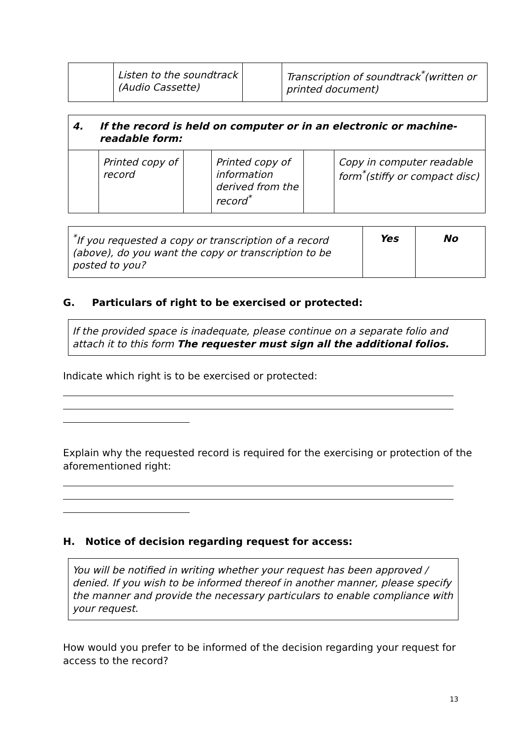| | Listen to the soundtrack (Audio Cassette) | | Transcription of soundtrack<sup>*</sup>(written or printed document) |
| 4. If the record is held on computer or in an electronic or machine- readable form: | | | | | |
| | Printed copy of record | | Printed copy of information derived from the record<sup>*</sup> | | Copy in computer readable form<sup>*</sup>(stiffy or compact disc) |
| <sup>*</sup> If you requested a copy or transcription of a record (above), do you want the copy or transcription to be posted to you? | Yes | No |
G. Particulars of right to be exercised or protected:
If the provided space is inadequate, please continue on a separate folio and attach it to this form The requester must sign all the additional folios.
Indicate which right is to be exercised or protected:
Explain why the requested record is required for the exercising or protection of the aforementioned right:
H. Notice of decision regarding request for access:
You will be notified in writing whether your request has been approved / denied. If you wish to be informed thereof in another manner, please specify the manner and provide the necessary particulars to enable compliance with your request.
How would you prefer to be informed of the decision regarding your request for access to the record?
13